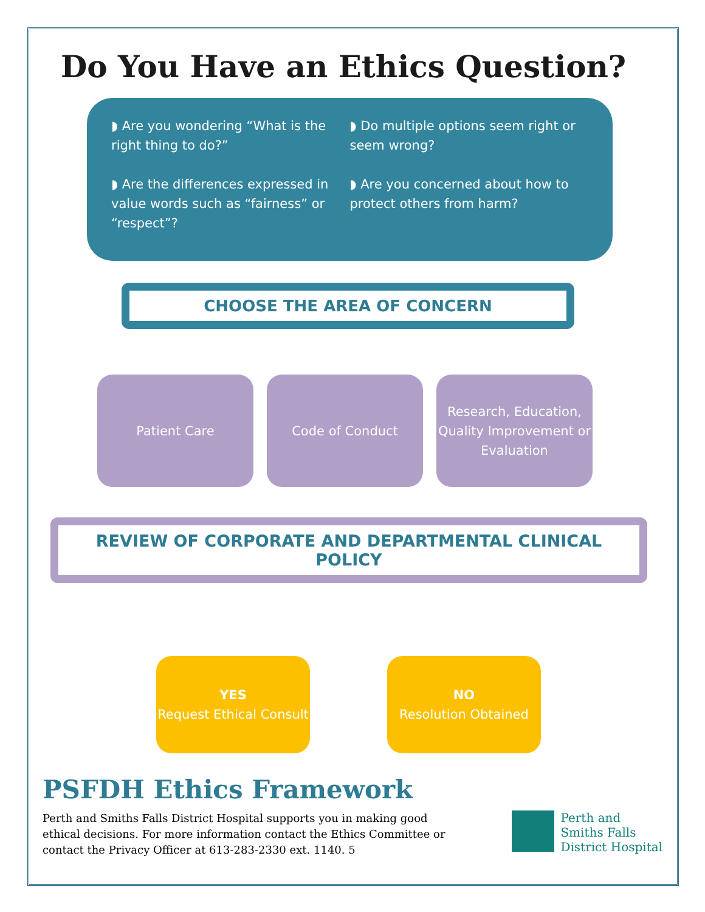Do You Have an Ethics Question?
◗ Are you wondering “What is the right thing to do?”
◗ Are the differences expressed in value words such as “fairness” or “respect”?
◗ Do multiple options seem right or seem wrong?
◗ Are you concerned about how to protect others from harm?
CHOOSE THE AREA OF CONCERN
Patient Care Code of Conduct Research, Education, Quality Improvement or Evaluation
REVIEW OF CORPORATE AND DEPARTMENTAL CLINICAL POLICY
YES
Request Ethical Consult
NO
Resolution Obtained
PSFDH Ethics Framework
Perth and Smiths Falls District Hospital supports you in making good ethical decisions. For more information contact the Ethics Committee or contact the Privacy Officer at 613-283-2330 ext. 1140. 5
Perth and
Smiths Falls
District Hospital